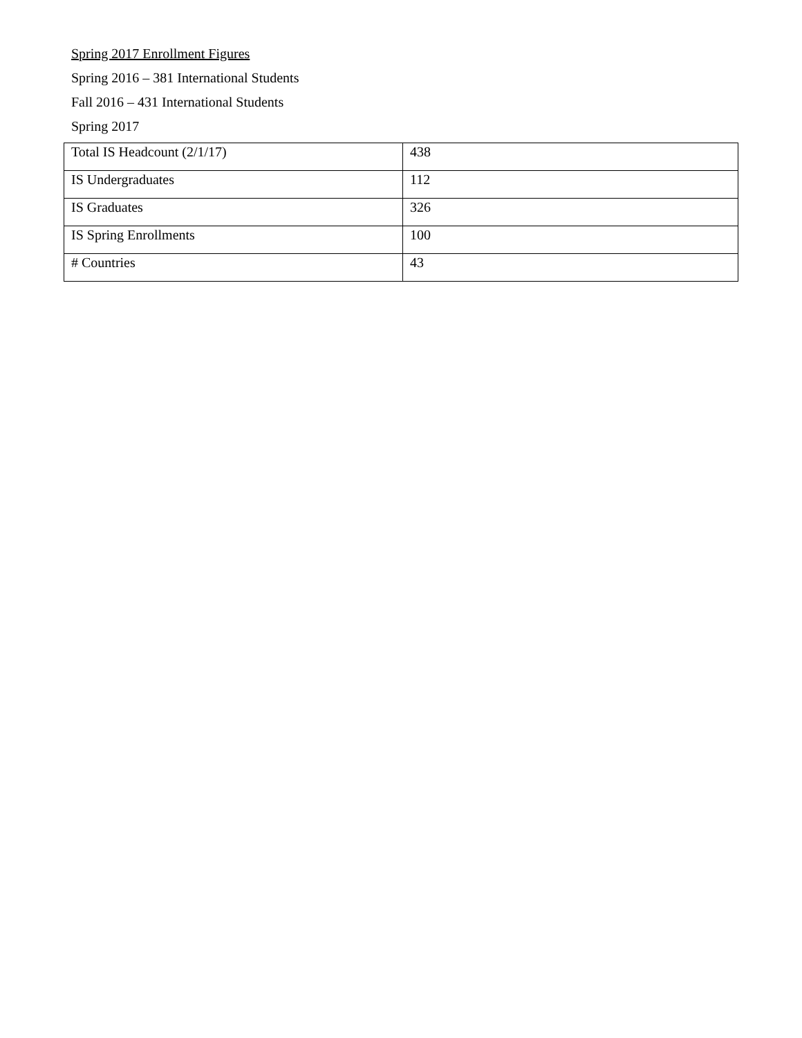Spring 2017 Enrollment Figures
Spring 2016 – 381 International Students
Fall 2016 – 431 International Students
Spring 2017
| Total IS Headcount (2/1/17) | 438 |
| IS Undergraduates | 112 |
| IS Graduates | 326 |
| IS Spring Enrollments | 100 |
| # Countries | 43 |